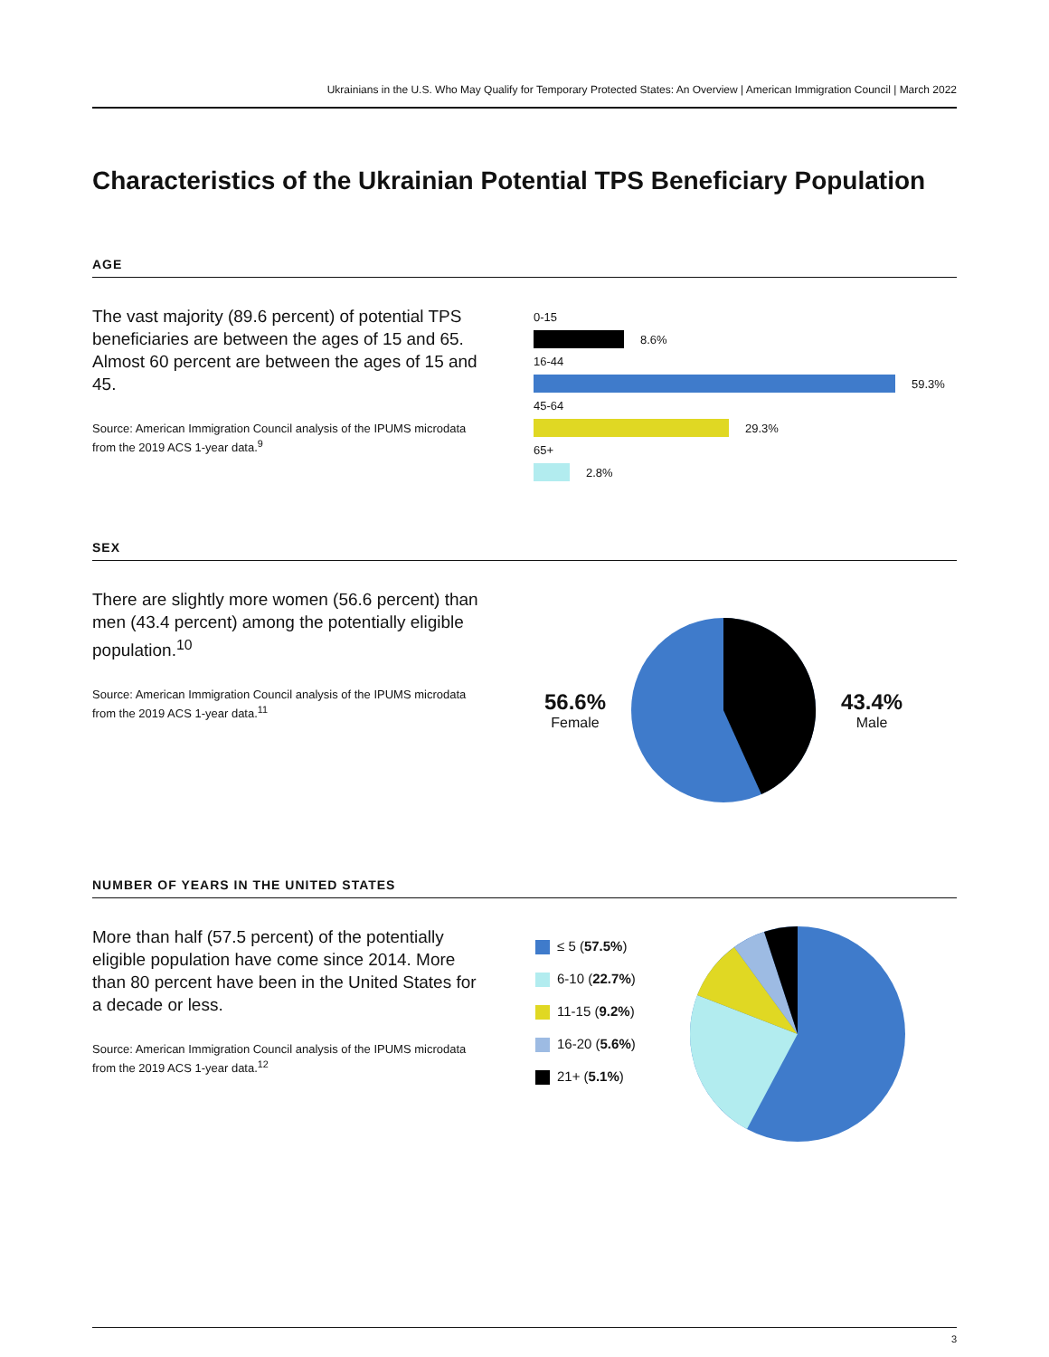Ukrainians in the U.S. Who May Qualify for Temporary Protected States: An Overview | American Immigration Council | March 2022
Characteristics of the Ukrainian Potential TPS Beneficiary Population
AGE
The vast majority (89.6 percent) of potential TPS beneficiaries are between the ages of 15 and 65. Almost 60 percent are between the ages of 15 and 45.
Source: American Immigration Council analysis of the IPUMS microdata from the 2019 ACS 1-year data.<sup>9</sup>
0-15
8.6%
16-44
59.3%
45-64
29.3%
65+
2.8%
SEX
There are slightly more women (56.6 percent) than men (43.4 percent) among the potentially eligible population.<sup>10</sup>
Source: American Immigration Council analysis of the IPUMS microdata from the 2019 ACS 1-year data.<sup>11</sup>
56.6%
Female
43.4%
Male
NUMBER OF YEARS IN THE UNITED STATES
More than half (57.5 percent) of the potentially eligible population have come since 2014. More than 80 percent have been in the United States for a decade or less.
Source: American Immigration Council analysis of the IPUMS microdata from the 2019 ACS 1-year data.<sup>12</sup>
≤ 5 (57.5%)
6-10 (22.7%)
11-15 (9.2%)
16-20 (5.6%)
21+ (5.1%)
3